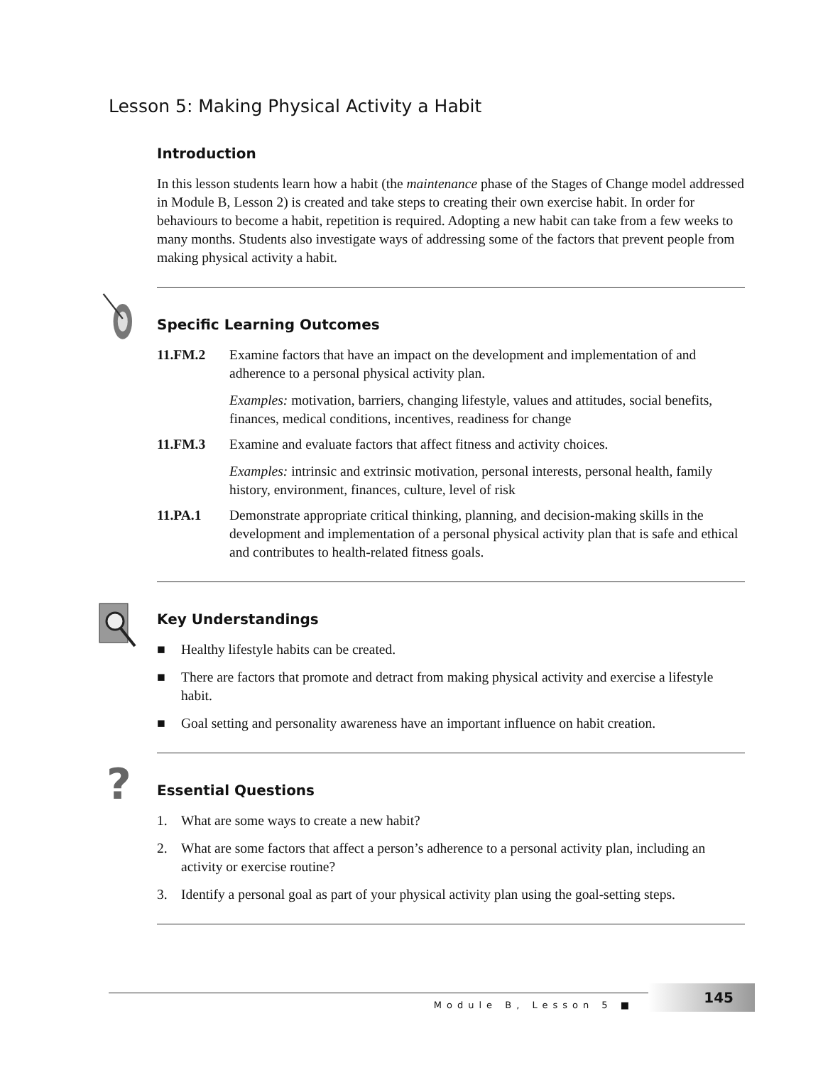Lesson 5: Making Physical Activity a Habit
Introduction
In this lesson students learn how a habit (the maintenance phase of the Stages of Change model addressed in Module B, Lesson 2) is created and take steps to creating their own exercise habit. In order for behaviours to become a habit, repetition is required. Adopting a new habit can take from a few weeks to many months. Students also investigate ways of addressing some of the factors that prevent people from making physical activity a habit.
Specific Learning Outcomes
11.FM.2 Examine factors that have an impact on the development and implementation of and adherence to a personal physical activity plan.
Examples: motivation, barriers, changing lifestyle, values and attitudes, social benefits, finances, medical conditions, incentives, readiness for change
11.FM.3 Examine and evaluate factors that affect fitness and activity choices.
Examples: intrinsic and extrinsic motivation, personal interests, personal health, family history, environment, finances, culture, level of risk
11.PA.1 Demonstrate appropriate critical thinking, planning, and decision-making skills in the development and implementation of a personal physical activity plan that is safe and ethical and contributes to health-related fitness goals.
Key Understandings
■ Healthy lifestyle habits can be created.
■ There are factors that promote and detract from making physical activity and exercise a lifestyle habit.
■ Goal setting and personality awareness have an important influence on habit creation.
?
Essential Questions
1. What are some ways to create a new habit?
2. What are some factors that affect a person’s adherence to a personal activity plan, including an activity or exercise routine?
3. Identify a personal goal as part of your physical activity plan using the goal-setting steps.
Module B, Lesson 5 ■ 145